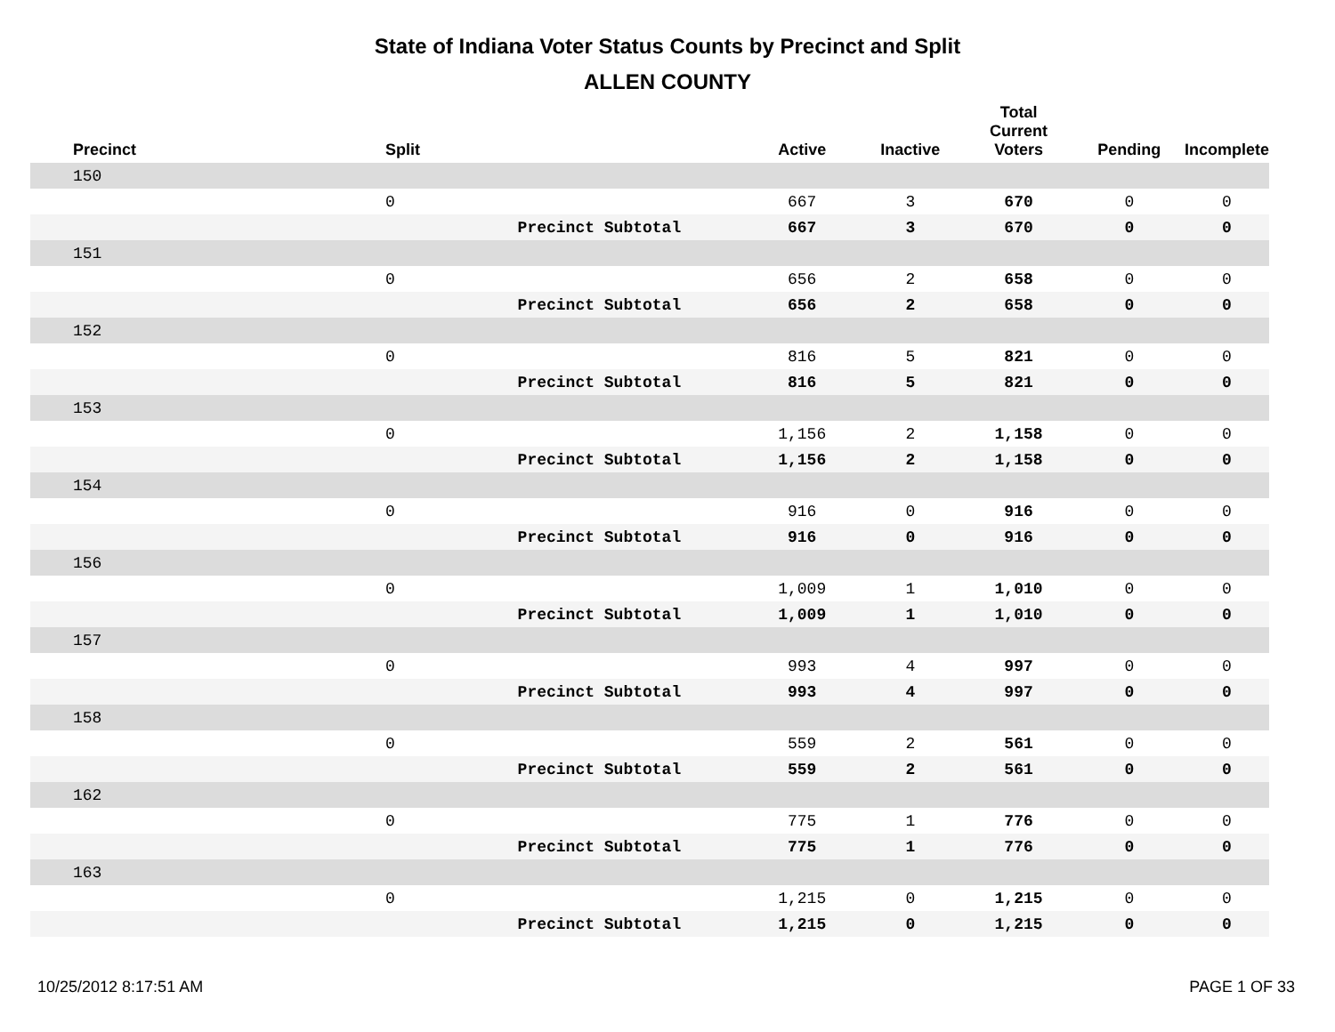State of Indiana Voter Status Counts by Precinct and Split
ALLEN COUNTY
| Precinct | Split | | Active | Inactive | Total Current Voters | Pending | Incomplete |
| --- | --- | --- | --- | --- | --- | --- | --- |
| 150 | | | | | | | |
| | 0 | | 667 | 3 | 670 | 0 | 0 |
| | | Precinct Subtotal | 667 | 3 | 670 | 0 | 0 |
| 151 | | | | | | | |
| | 0 | | 656 | 2 | 658 | 0 | 0 |
| | | Precinct Subtotal | 656 | 2 | 658 | 0 | 0 |
| 152 | | | | | | | |
| | 0 | | 816 | 5 | 821 | 0 | 0 |
| | | Precinct Subtotal | 816 | 5 | 821 | 0 | 0 |
| 153 | | | | | | | |
| | 0 | | 1,156 | 2 | 1,158 | 0 | 0 |
| | | Precinct Subtotal | 1,156 | 2 | 1,158 | 0 | 0 |
| 154 | | | | | | | |
| | 0 | | 916 | 0 | 916 | 0 | 0 |
| | | Precinct Subtotal | 916 | 0 | 916 | 0 | 0 |
| 156 | | | | | | | |
| | 0 | | 1,009 | 1 | 1,010 | 0 | 0 |
| | | Precinct Subtotal | 1,009 | 1 | 1,010 | 0 | 0 |
| 157 | | | | | | | |
| | 0 | | 993 | 4 | 997 | 0 | 0 |
| | | Precinct Subtotal | 993 | 4 | 997 | 0 | 0 |
| 158 | | | | | | | |
| | 0 | | 559 | 2 | 561 | 0 | 0 |
| | | Precinct Subtotal | 559 | 2 | 561 | 0 | 0 |
| 162 | | | | | | | |
| | 0 | | 775 | 1 | 776 | 0 | 0 |
| | | Precinct Subtotal | 775 | 1 | 776 | 0 | 0 |
| 163 | | | | | | | |
| | 0 | | 1,215 | 0 | 1,215 | 0 | 0 |
| | | Precinct Subtotal | 1,215 | 0 | 1,215 | 0 | 0 |
10/25/2012 8:17:51 AM PAGE 1 OF 33